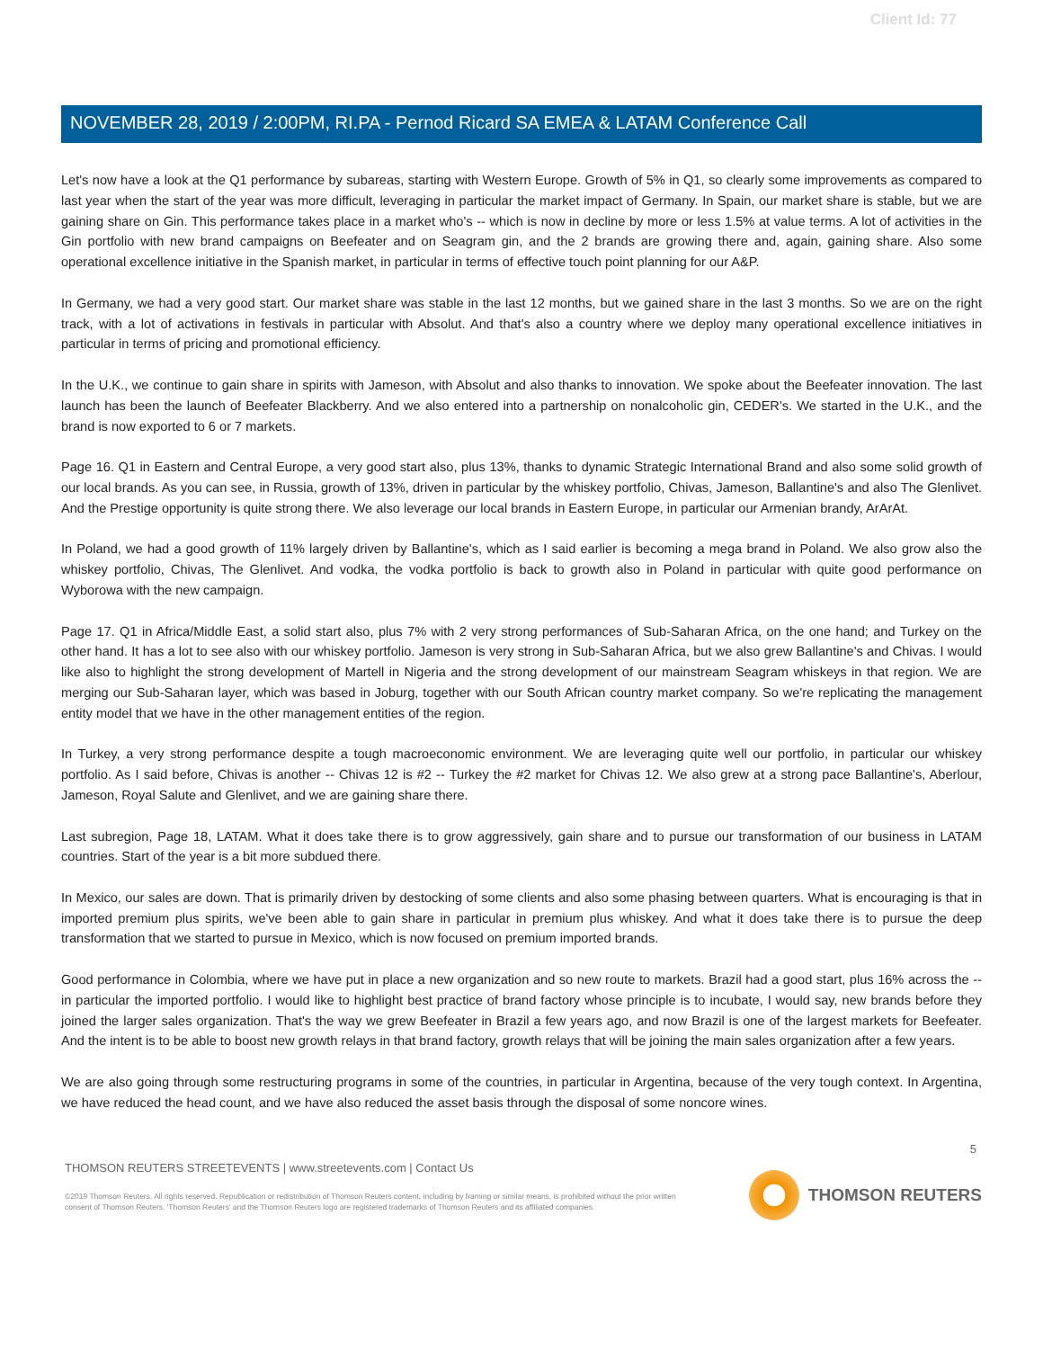Client Id: 77
NOVEMBER 28, 2019 / 2:00PM, RI.PA - Pernod Ricard SA EMEA & LATAM Conference Call
Let's now have a look at the Q1 performance by subareas, starting with Western Europe. Growth of 5% in Q1, so clearly some improvements as compared to last year when the start of the year was more difficult, leveraging in particular the market impact of Germany. In Spain, our market share is stable, but we are gaining share on Gin. This performance takes place in a market who's -- which is now in decline by more or less 1.5% at value terms. A lot of activities in the Gin portfolio with new brand campaigns on Beefeater and on Seagram gin, and the 2 brands are growing there and, again, gaining share. Also some operational excellence initiative in the Spanish market, in particular in terms of effective touch point planning for our A&P.
In Germany, we had a very good start. Our market share was stable in the last 12 months, but we gained share in the last 3 months. So we are on the right track, with a lot of activations in festivals in particular with Absolut. And that's also a country where we deploy many operational excellence initiatives in particular in terms of pricing and promotional efficiency.
In the U.K., we continue to gain share in spirits with Jameson, with Absolut and also thanks to innovation. We spoke about the Beefeater innovation. The last launch has been the launch of Beefeater Blackberry. And we also entered into a partnership on nonalcoholic gin, CEDER's. We started in the U.K., and the brand is now exported to 6 or 7 markets.
Page 16. Q1 in Eastern and Central Europe, a very good start also, plus 13%, thanks to dynamic Strategic International Brand and also some solid growth of our local brands. As you can see, in Russia, growth of 13%, driven in particular by the whiskey portfolio, Chivas, Jameson, Ballantine's and also The Glenlivet. And the Prestige opportunity is quite strong there. We also leverage our local brands in Eastern Europe, in particular our Armenian brandy, ArArAt.
In Poland, we had a good growth of 11% largely driven by Ballantine's, which as I said earlier is becoming a mega brand in Poland. We also grow also the whiskey portfolio, Chivas, The Glenlivet. And vodka, the vodka portfolio is back to growth also in Poland in particular with quite good performance on Wyborowa with the new campaign.
Page 17. Q1 in Africa/Middle East, a solid start also, plus 7% with 2 very strong performances of Sub-Saharan Africa, on the one hand; and Turkey on the other hand. It has a lot to see also with our whiskey portfolio. Jameson is very strong in Sub-Saharan Africa, but we also grew Ballantine's and Chivas. I would like also to highlight the strong development of Martell in Nigeria and the strong development of our mainstream Seagram whiskeys in that region. We are merging our Sub-Saharan layer, which was based in Joburg, together with our South African country market company. So we're replicating the management entity model that we have in the other management entities of the region.
In Turkey, a very strong performance despite a tough macroeconomic environment. We are leveraging quite well our portfolio, in particular our whiskey portfolio. As I said before, Chivas is another -- Chivas 12 is #2 -- Turkey the #2 market for Chivas 12. We also grew at a strong pace Ballantine's, Aberlour, Jameson, Royal Salute and Glenlivet, and we are gaining share there.
Last subregion, Page 18, LATAM. What it does take there is to grow aggressively, gain share and to pursue our transformation of our business in LATAM countries. Start of the year is a bit more subdued there.
In Mexico, our sales are down. That is primarily driven by destocking of some clients and also some phasing between quarters. What is encouraging is that in imported premium plus spirits, we've been able to gain share in particular in premium plus whiskey. And what it does take there is to pursue the deep transformation that we started to pursue in Mexico, which is now focused on premium imported brands.
Good performance in Colombia, where we have put in place a new organization and so new route to markets. Brazil had a good start, plus 16% across the -- in particular the imported portfolio. I would like to highlight best practice of brand factory whose principle is to incubate, I would say, new brands before they joined the larger sales organization. That's the way we grew Beefeater in Brazil a few years ago, and now Brazil is one of the largest markets for Beefeater. And the intent is to be able to boost new growth relays in that brand factory, growth relays that will be joining the main sales organization after a few years.
We are also going through some restructuring programs in some of the countries, in particular in Argentina, because of the very tough context. In Argentina, we have reduced the head count, and we have also reduced the asset basis through the disposal of some noncore wines.
5
THOMSON REUTERS STREETEVENTS | www.streetevents.com | Contact Us
©2019 Thomson Reuters. All rights reserved. Republication or redistribution of Thomson Reuters content, including by framing or similar means, is prohibited without the prior written consent of Thomson Reuters. 'Thomson Reuters' and the Thomson Reuters logo are registered trademarks of Thomson Reuters and its affiliated companies.
THOMSON REUTERS